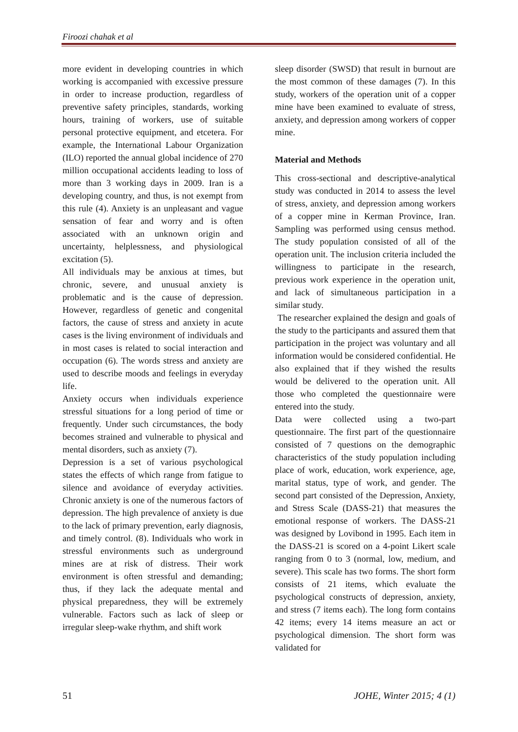Firoozi chahak et al
more evident in developing countries in which working is accompanied with excessive pressure in order to increase production, regardless of preventive safety principles, standards, working hours, training of workers, use of suitable personal protective equipment, and etcetera. For example, the International Labour Organization (ILO) reported the annual global incidence of 270 million occupational accidents leading to loss of more than 3 working days in 2009. Iran is a developing country, and thus, is not exempt from this rule (4). Anxiety is an unpleasant and vague sensation of fear and worry and is often associated with an unknown origin and uncertainty, helplessness, and physiological excitation (5).
All individuals may be anxious at times, but chronic, severe, and unusual anxiety is problematic and is the cause of depression. However, regardless of genetic and congenital factors, the cause of stress and anxiety in acute cases is the living environment of individuals and in most cases is related to social interaction and occupation (6). The words stress and anxiety are used to describe moods and feelings in everyday life.
Anxiety occurs when individuals experience stressful situations for a long period of time or frequently. Under such circumstances, the body becomes strained and vulnerable to physical and mental disorders, such as anxiety (7).
Depression is a set of various psychological states the effects of which range from fatigue to silence and avoidance of everyday activities. Chronic anxiety is one of the numerous factors of depression. The high prevalence of anxiety is due to the lack of primary prevention, early diagnosis, and timely control. (8). Individuals who work in stressful environments such as underground mines are at risk of distress. Their work environment is often stressful and demanding; thus, if they lack the adequate mental and physical preparedness, they will be extremely vulnerable. Factors such as lack of sleep or irregular sleep-wake rhythm, and shift work
sleep disorder (SWSD) that result in burnout are the most common of these damages (7). In this study, workers of the operation unit of a copper mine have been examined to evaluate of stress, anxiety, and depression among workers of copper mine.
Material and Methods
This cross-sectional and descriptive-analytical study was conducted in 2014 to assess the level of stress, anxiety, and depression among workers of a copper mine in Kerman Province, Iran. Sampling was performed using census method. The study population consisted of all of the operation unit. The inclusion criteria included the willingness to participate in the research, previous work experience in the operation unit, and lack of simultaneous participation in a similar study.
The researcher explained the design and goals of the study to the participants and assured them that participation in the project was voluntary and all information would be considered confidential. He also explained that if they wished the results would be delivered to the operation unit. All those who completed the questionnaire were entered into the study.
Data were collected using a two-part questionnaire. The first part of the questionnaire consisted of 7 questions on the demographic characteristics of the study population including place of work, education, work experience, age, marital status, type of work, and gender. The second part consisted of the Depression, Anxiety, and Stress Scale (DASS-21) that measures the emotional response of workers. The DASS-21 was designed by Lovibond in 1995. Each item in the DASS-21 is scored on a 4-point Likert scale ranging from 0 to 3 (normal, low, medium, and severe). This scale has two forms. The short form consists of 21 items, which evaluate the psychological constructs of depression, anxiety, and stress (7 items each). The long form contains 42 items; every 14 items measure an act or psychological dimension. The short form was validated for
51 JOHE, Winter 2015; 4 (1)